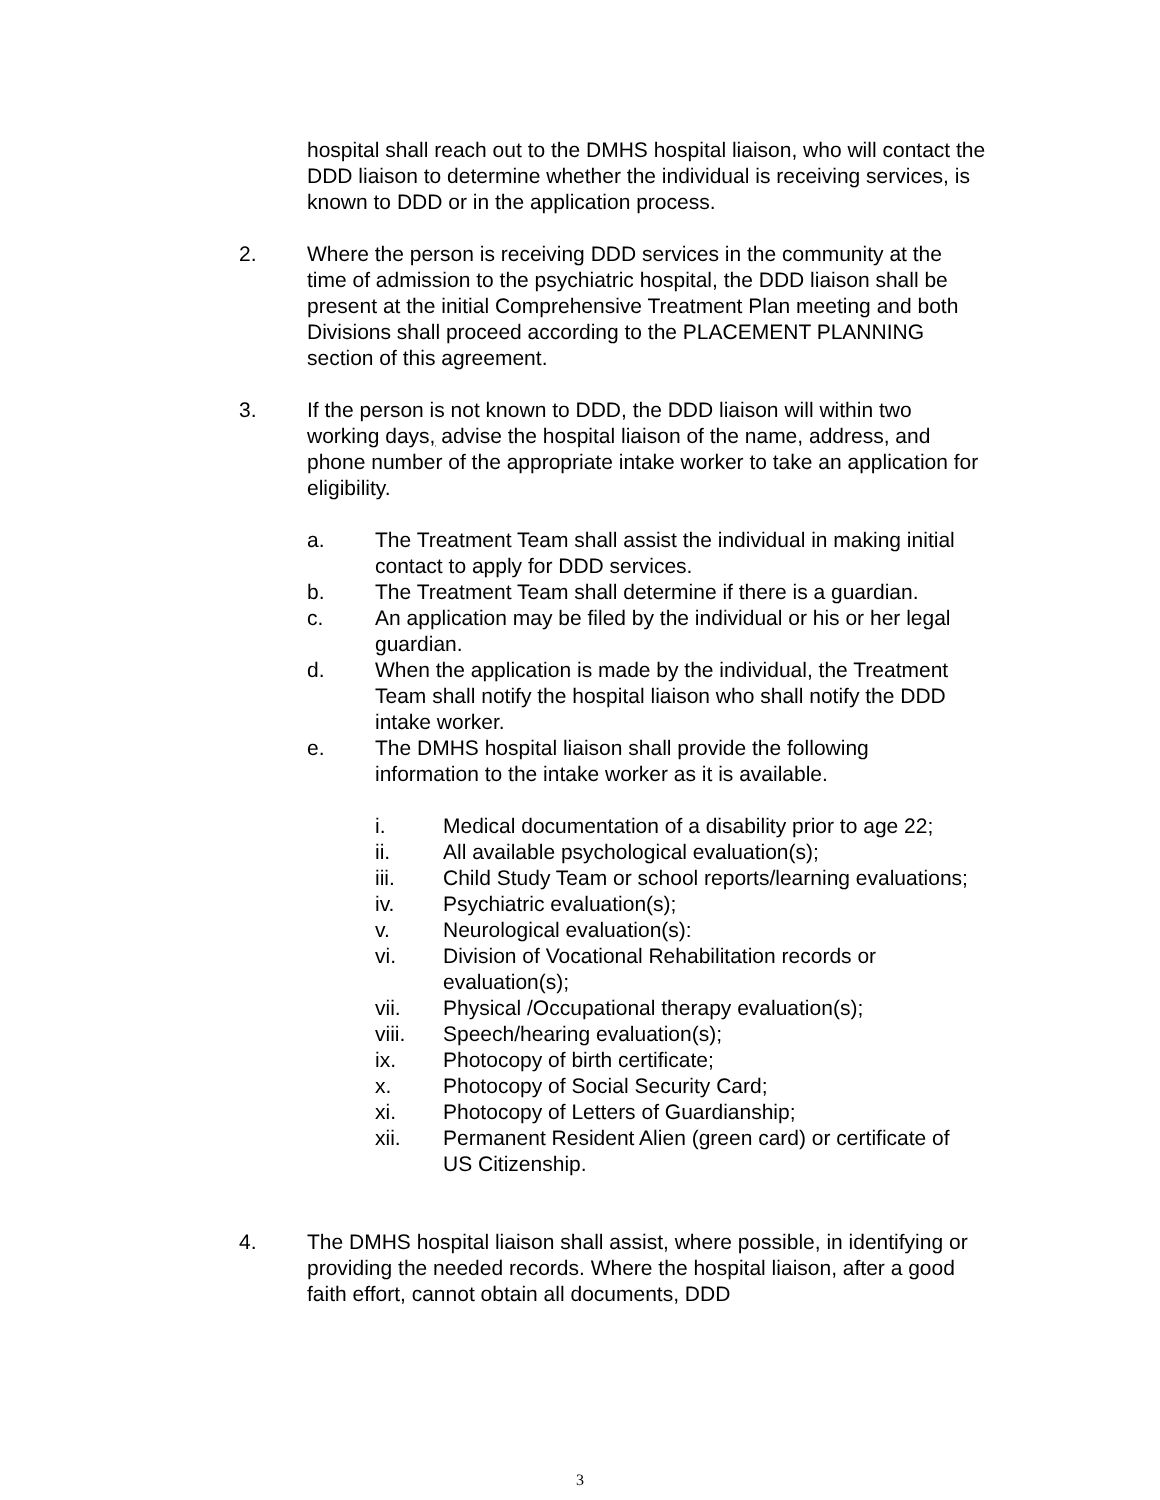hospital shall reach out to the DMHS hospital liaison, who will contact the DDD liaison to determine whether the individual is receiving services, is known to DDD or in the application process.
2. Where the person is receiving DDD services in the community at the time of admission to the psychiatric hospital, the DDD liaison shall be present at the initial Comprehensive Treatment Plan meeting and both Divisions shall proceed according to the PLACEMENT PLANNING section of this agreement.
3. If the person is not known to DDD, the DDD liaison will within two working days, advise the hospital liaison of the name, address, and phone number of the appropriate intake worker to take an application for eligibility.
a. The Treatment Team shall assist the individual in making initial contact to apply for DDD services.
b. The Treatment Team shall determine if there is a guardian.
c. An application may be filed by the individual or his or her legal guardian.
d. When the application is made by the individual, the Treatment Team shall notify the hospital liaison who shall notify the DDD intake worker.
e. The DMHS hospital liaison shall provide the following information to the intake worker as it is available.
i. Medical documentation of a disability prior to age 22;
ii. All available psychological evaluation(s);
iii. Child Study Team or school reports/learning evaluations;
iv. Psychiatric evaluation(s);
v. Neurological evaluation(s):
vi. Division of Vocational Rehabilitation records or evaluation(s);
vii. Physical /Occupational therapy evaluation(s);
viii. Speech/hearing evaluation(s);
ix. Photocopy of birth certificate;
x. Photocopy of Social Security Card;
xi. Photocopy of Letters of Guardianship;
xii. Permanent Resident Alien (green card) or certificate of US Citizenship.
4. The DMHS hospital liaison shall assist, where possible, in identifying or providing the needed records. Where the hospital liaison, after a good faith effort, cannot obtain all documents, DDD
3